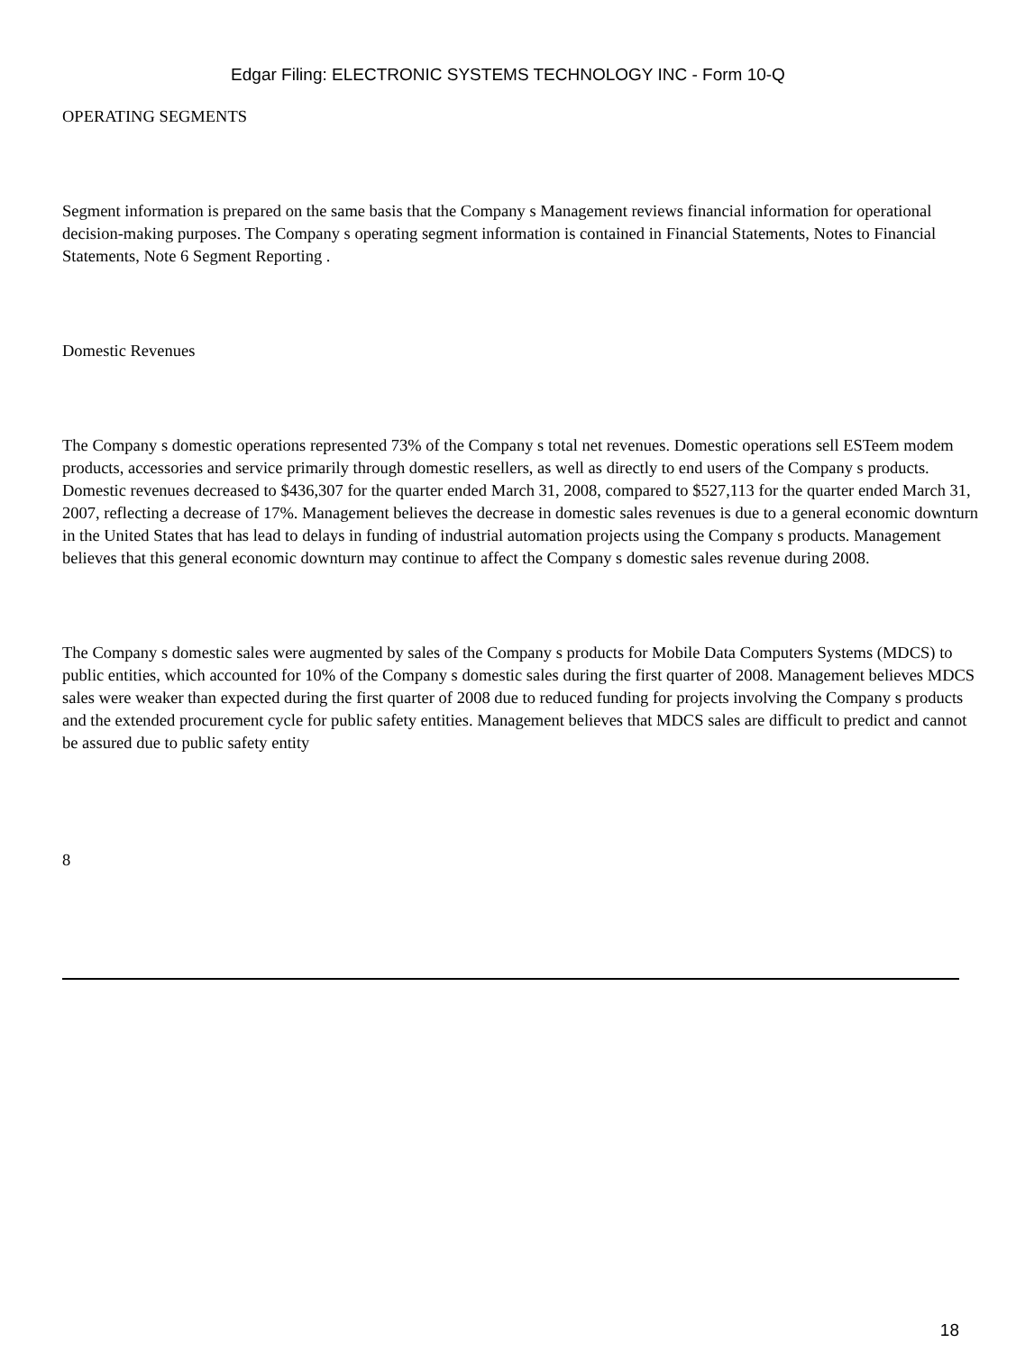Edgar Filing: ELECTRONIC SYSTEMS TECHNOLOGY INC - Form 10-Q
OPERATING SEGMENTS
Segment information is prepared on the same basis that the Company s Management reviews financial information for operational decision-making purposes. The Company s operating segment information is contained in Financial Statements, Notes to Financial Statements, Note 6 Segment Reporting .
Domestic Revenues
The Company s domestic operations represented 73% of the Company s total net revenues. Domestic operations sell ESTeem modem products, accessories and service primarily through domestic resellers, as well as directly to end users of the Company s products. Domestic revenues decreased to $436,307 for the quarter ended March 31, 2008, compared to $527,113 for the quarter ended March 31, 2007, reflecting a decrease of 17%. Management believes the decrease in domestic sales revenues is due to a general economic downturn in the United States that has lead to delays in funding of industrial automation projects using the Company s products. Management believes that this general economic downturn may continue to affect the Company s domestic sales revenue during 2008.
The Company s domestic sales were augmented by sales of the Company s products for Mobile Data Computers Systems (MDCS) to public entities, which accounted for 10% of the Company s domestic sales during the first quarter of 2008. Management believes MDCS sales were weaker than expected during the first quarter of 2008 due to reduced funding for projects involving the Company s products and the extended procurement cycle for public safety entities. Management believes that MDCS sales are difficult to predict and cannot be assured due to public safety entity
8
18